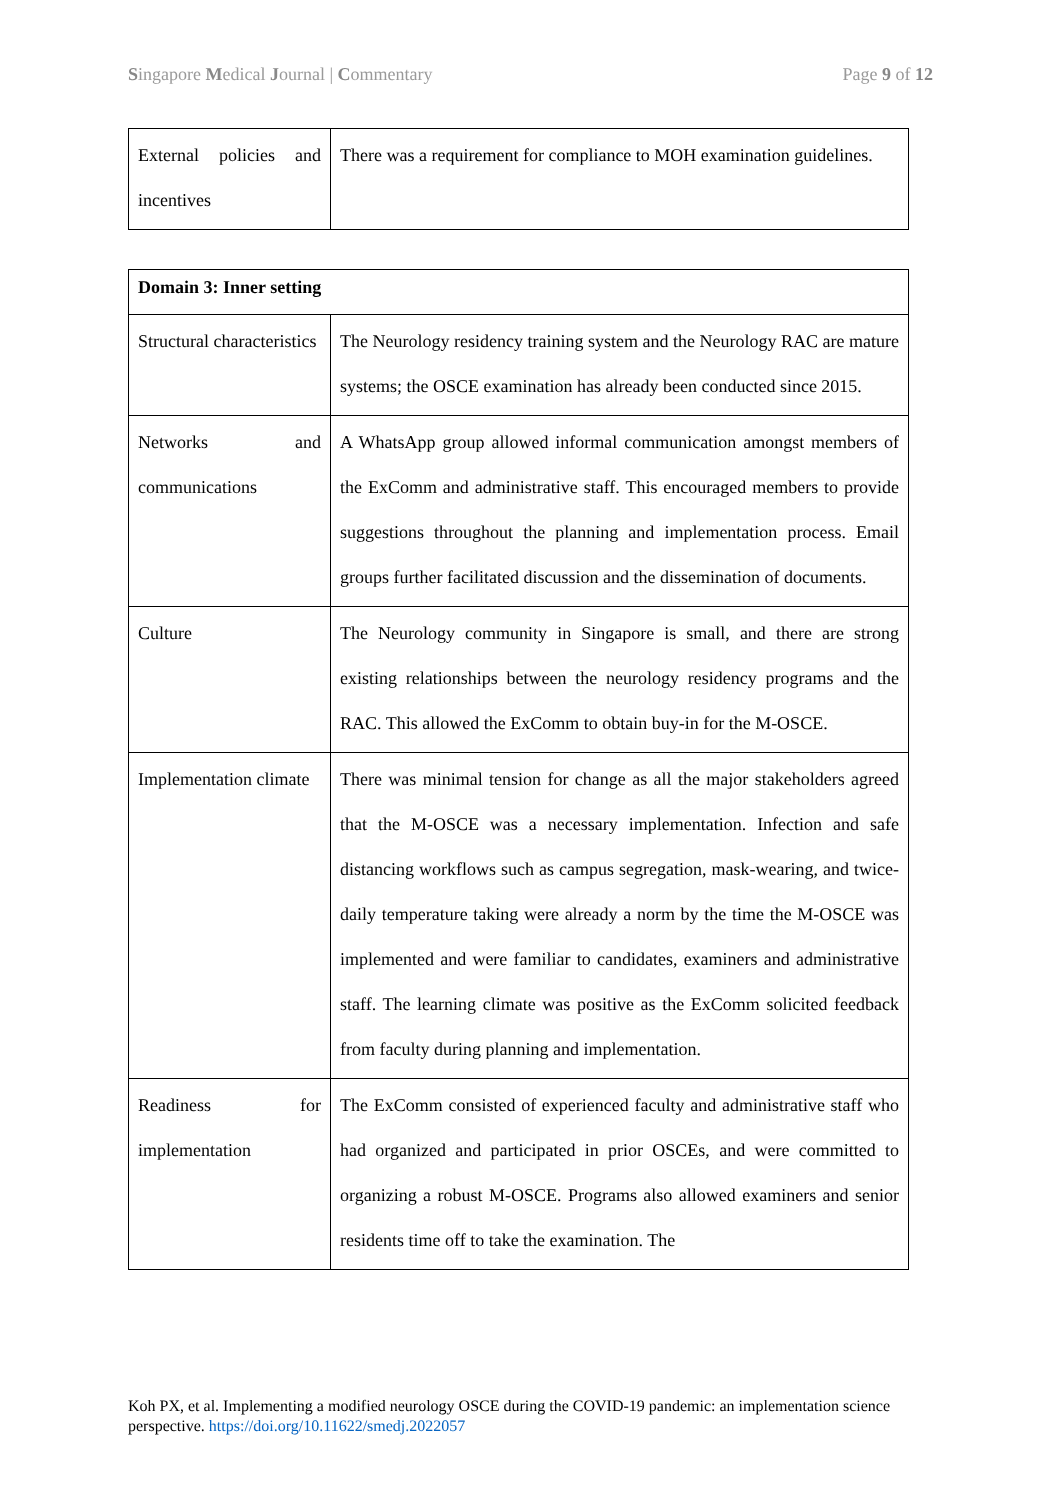Singapore Medical Journal | Commentary Page 9 of 12
| External policies and incentives | There was a requirement for compliance to MOH examination guidelines. |
| Domain 3: Inner setting | |
| Structural characteristics | The Neurology residency training system and the Neurology RAC are mature systems; the OSCE examination has already been conducted since 2015. |
| Networks and communications | A WhatsApp group allowed informal communication amongst members of the ExComm and administrative staff. This encouraged members to provide suggestions throughout the planning and implementation process. Email groups further facilitated discussion and the dissemination of documents. |
| Culture | The Neurology community in Singapore is small, and there are strong existing relationships between the neurology residency programs and the RAC. This allowed the ExComm to obtain buy-in for the M-OSCE. |
| Implementation climate | There was minimal tension for change as all the major stakeholders agreed that the M-OSCE was a necessary implementation. Infection and safe distancing workflows such as campus segregation, mask-wearing, and twice-daily temperature taking were already a norm by the time the M-OSCE was implemented and were familiar to candidates, examiners and administrative staff. The learning climate was positive as the ExComm solicited feedback from faculty during planning and implementation. |
| Readiness for implementation | The ExComm consisted of experienced faculty and administrative staff who had organized and participated in prior OSCEs, and were committed to organizing a robust M-OSCE. Programs also allowed examiners and senior residents time off to take the examination. The |
Koh PX, et al. Implementing a modified neurology OSCE during the COVID-19 pandemic: an implementation science perspective. https://doi.org/10.11622/smedj.2022057